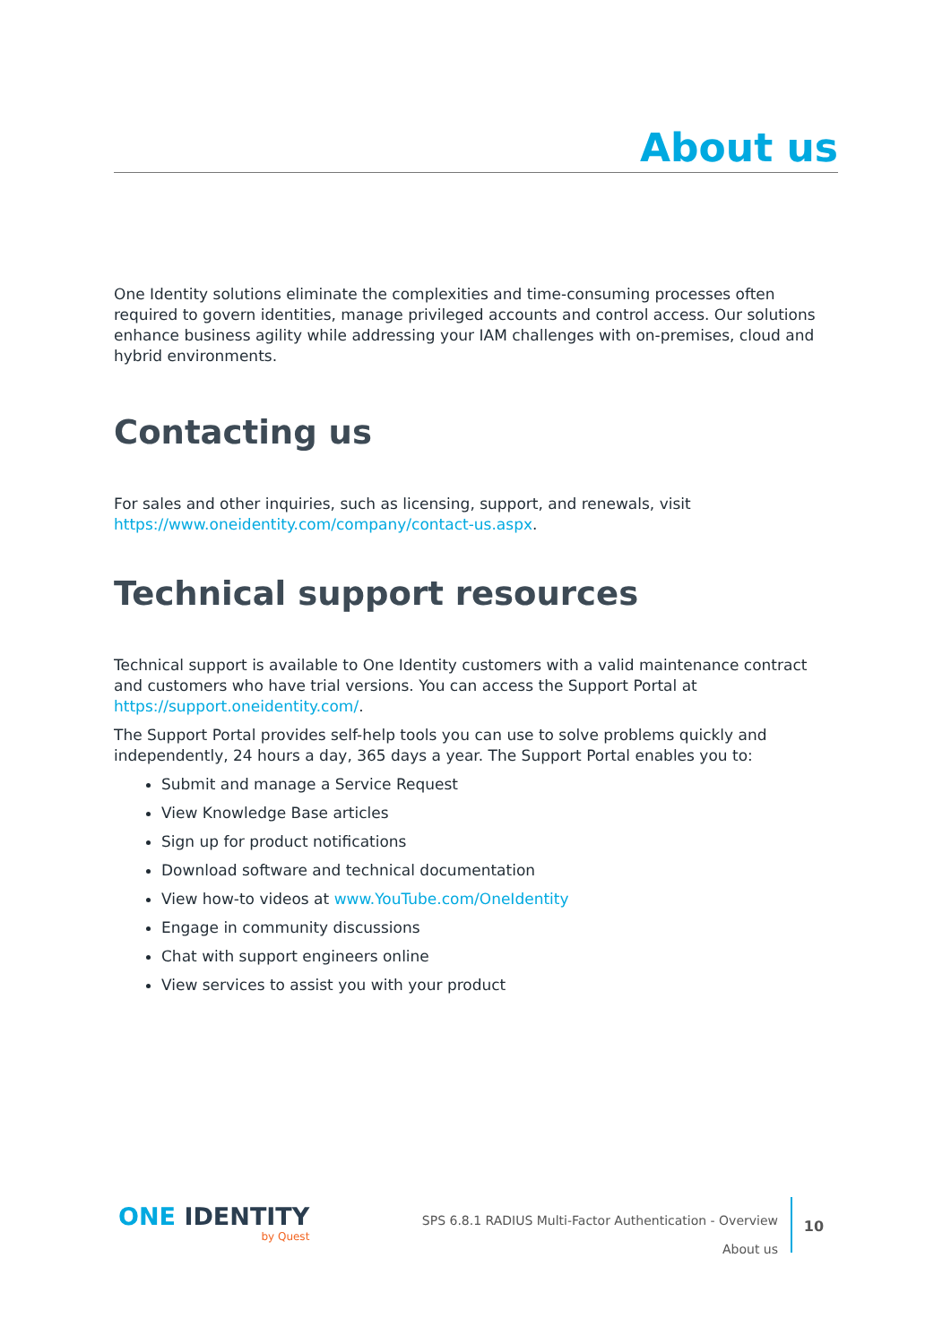About us
One Identity solutions eliminate the complexities and time-consuming processes often required to govern identities, manage privileged accounts and control access. Our solutions enhance business agility while addressing your IAM challenges with on-premises, cloud and hybrid environments.
Contacting us
For sales and other inquiries, such as licensing, support, and renewals, visit https://www.oneidentity.com/company/contact-us.aspx.
Technical support resources
Technical support is available to One Identity customers with a valid maintenance contract and customers who have trial versions. You can access the Support Portal at https://support.oneidentity.com/.
The Support Portal provides self-help tools you can use to solve problems quickly and independently, 24 hours a day, 365 days a year. The Support Portal enables you to:
Submit and manage a Service Request
View Knowledge Base articles
Sign up for product notifications
Download software and technical documentation
View how-to videos at www.YouTube.com/OneIdentity
Engage in community discussions
Chat with support engineers online
View services to assist you with your product
ONE IDENTITY
by Quest
SPS 6.8.1 RADIUS Multi-Factor Authentication - Overview
About us
10